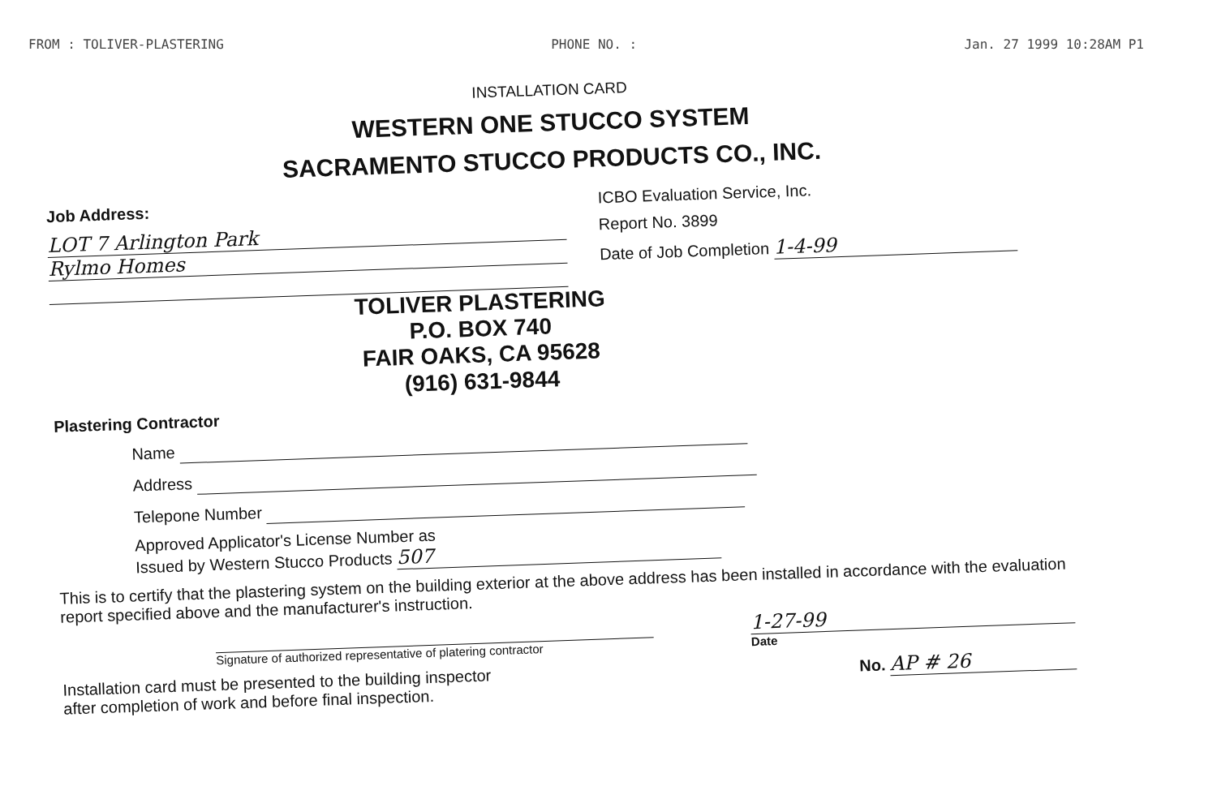FROM : TOLIVER-PLASTERING PHONE NO. : Jan. 27 1999 10:28AM P1
INSTALLATION CARD
WESTERN ONE STUCCO SYSTEM
SACRAMENTO STUCCO PRODUCTS CO., INC.
Job Address:
LOT 7 Arlington Park
Rylmo Homes
ICBO Evaluation Service, Inc.
Report No. 3899
Date of Job Completion 1-4-99
TOLIVER PLASTERING
P.O. BOX 740
FAIR OAKS, CA 95628
(916) 631-9844
Plastering Contractor
Name
Address
Telepone Number
Approved Applicator's License Number as
Issued by Western Stucco Products 507
This is to certify that the plastering system on the building exterior at the above address has been installed in accordance with the evaluation report specified above and the manufacturer's instruction.
Signature of authorized representative of platering contractor
1-27-99
Date
Installation card must be presented to the building inspector
after completion of work and before final inspection.
No. AP # 26